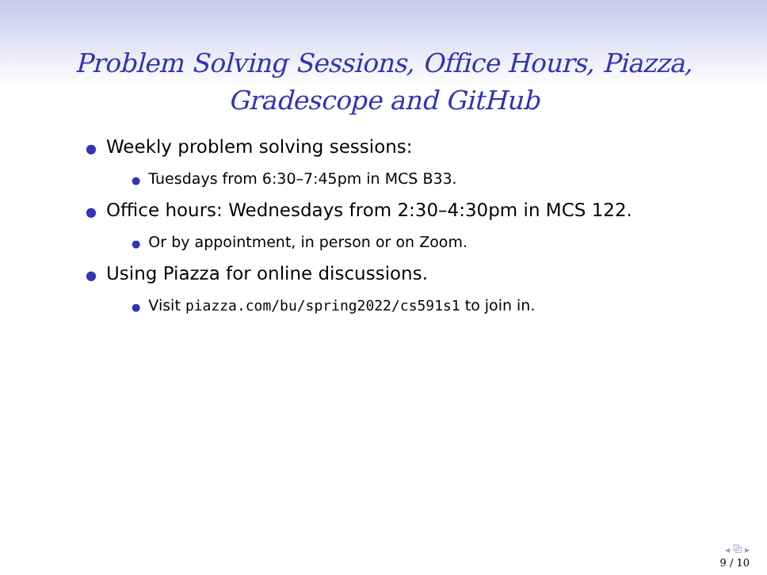Problem Solving Sessions, Office Hours, Piazza,
Gradescope and GitHub
● Weekly problem solving sessions:
● Tuesdays from 6:30–7:45pm in MCS B33.
● Office hours: Wednesdays from 2:30–4:30pm in MCS 122.
● Or by appointment, in person or on Zoom.
● Using Piazza for online discussions.
● Visit piazza.com/bu/spring2022/cs591s1 to join in.
◂ ⧉ ▸
9 / 10